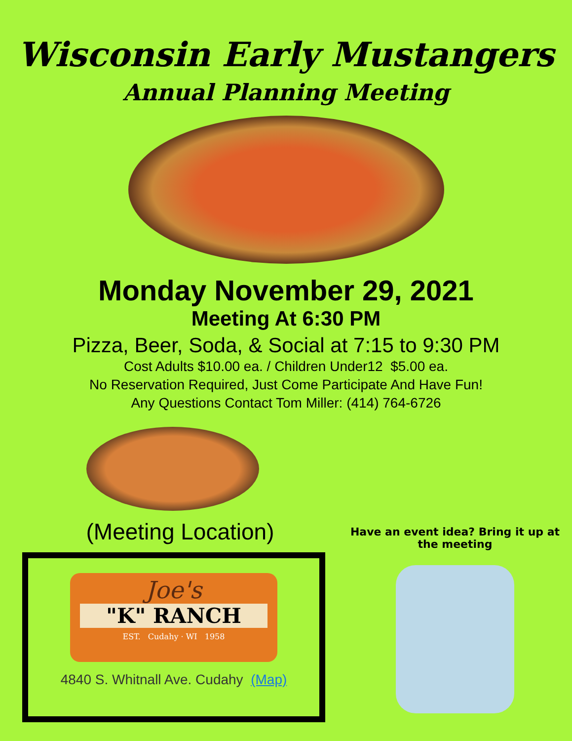Wisconsin Early Mustangers
Annual Planning Meeting
Monday November 29, 2021
Meeting At 6:30 PM
Pizza, Beer, Soda, & Social at 7:15 to 9:30 PM
Cost Adults $10.00 ea. / Children Under12 $5.00 ea.
No Reservation Required, Just Come Participate And Have Fun!
Any Questions Contact Tom Miller: (414) 764-6726
(Meeting Location)
Joe's
"K" RANCH
EST. Cudahy · WI 1958
4840 S. Whitnall Ave. Cudahy (Map)
Have an event idea? Bring it up at the meeting